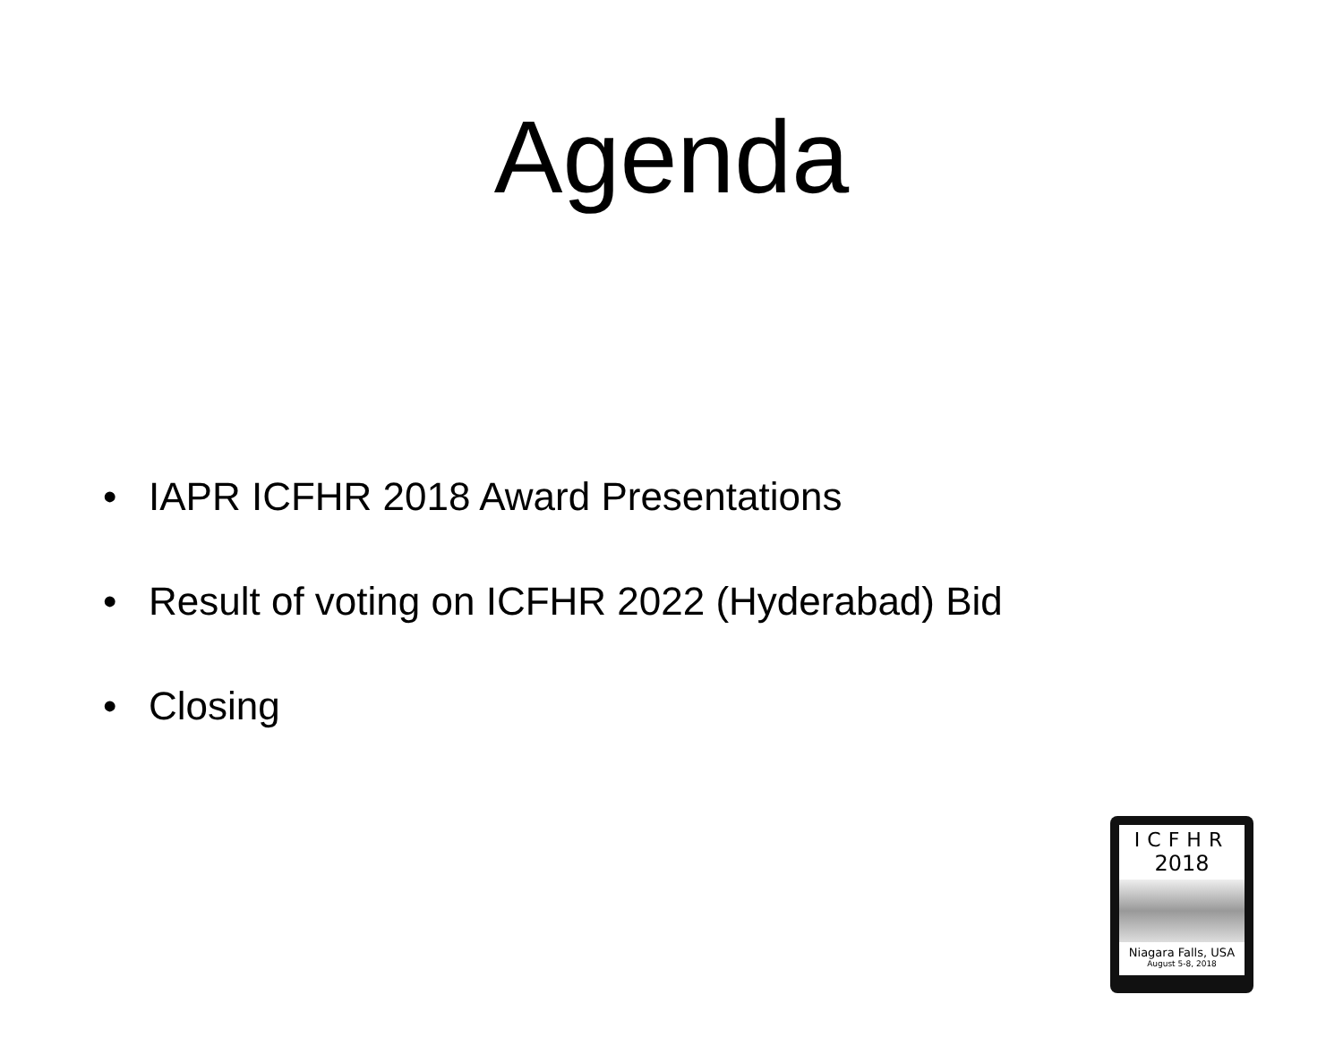Agenda
• IAPR ICFHR 2018 Award Presentations
• Result of voting on ICFHR 2022 (Hyderabad) Bid
• Closing
ICFHR
2018
Niagara Falls, USA
August 5-8, 2018